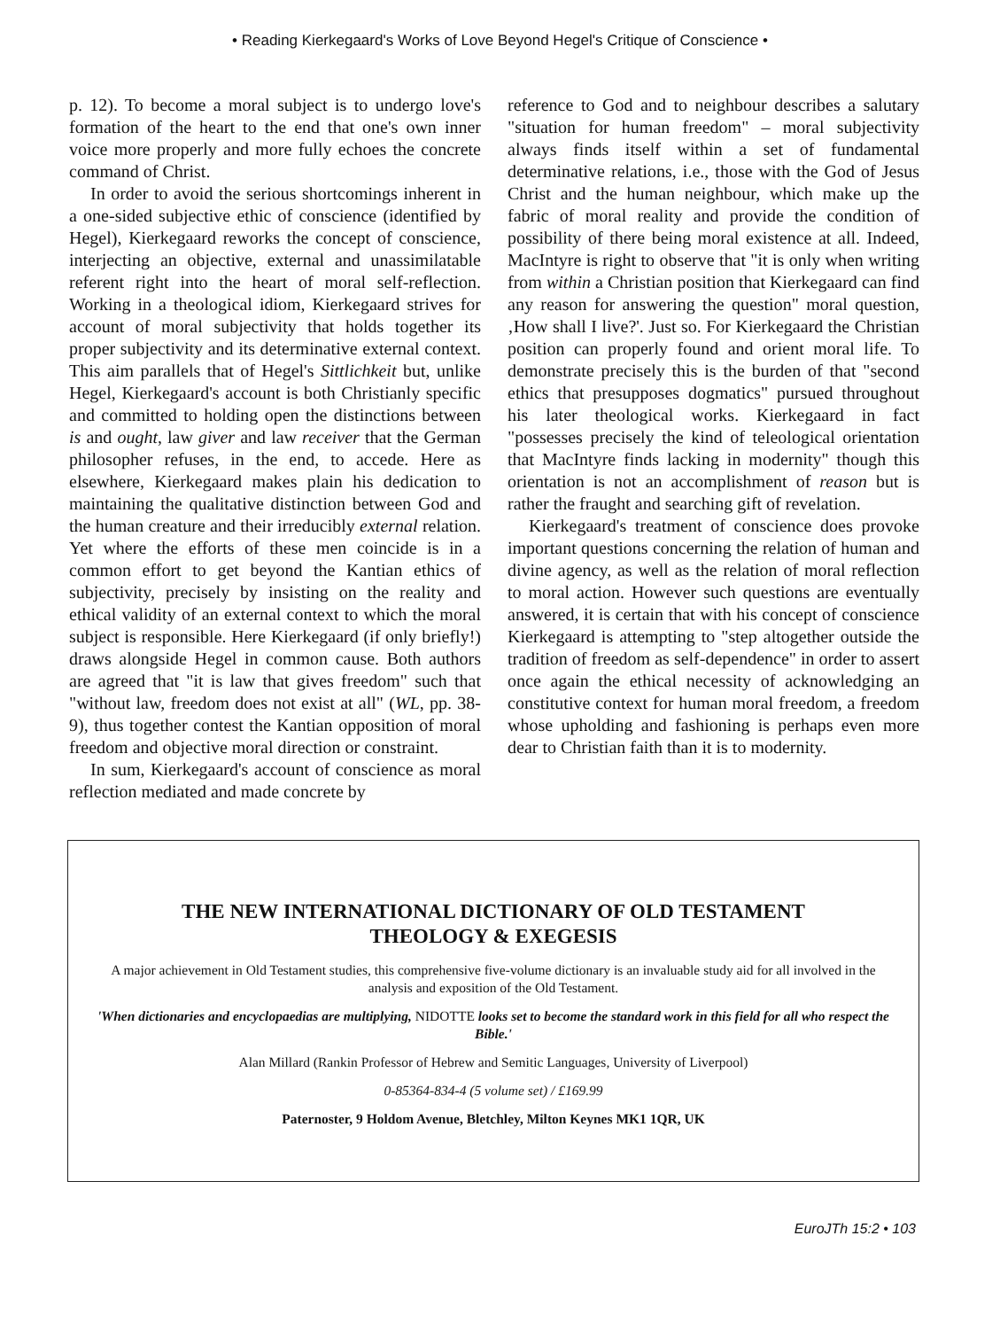• Reading Kierkegaard's Works of Love Beyond Hegel's Critique of Conscience •
p. 12). To become a moral subject is to undergo love's formation of the heart to the end that one's own inner voice more properly and more fully echoes the concrete command of Christ.
In order to avoid the serious shortcomings inherent in a one-sided subjective ethic of conscience (identified by Hegel), Kierkegaard reworks the concept of conscience, interjecting an objective, external and unassimilatable referent right into the heart of moral self-reflection. Working in a theological idiom, Kierkegaard strives for account of moral subjectivity that holds together its proper subjectivity and its determinative external context. This aim parallels that of Hegel's Sittlichkeit but, unlike Hegel, Kierkegaard's account is both Christianly specific and committed to holding open the distinctions between is and ought, law giver and law receiver that the German philosopher refuses, in the end, to accede. Here as elsewhere, Kierkegaard makes plain his dedication to maintaining the qualitative distinction between God and the human creature and their irreducibly external relation. Yet where the efforts of these men coincide is in a common effort to get beyond the Kantian ethics of subjectivity, precisely by insisting on the reality and ethical validity of an external context to which the moral subject is responsible. Here Kierkegaard (if only briefly!) draws alongside Hegel in common cause. Both authors are agreed that "it is law that gives freedom" such that "without law, freedom does not exist at all" (WL, pp. 38-9), thus together contest the Kantian opposition of moral freedom and objective moral direction or constraint.
In sum, Kierkegaard's account of conscience as moral reflection mediated and made concrete by
reference to God and to neighbour describes a salutary "situation for human freedom" – moral subjectivity always finds itself within a set of fundamental determinative relations, i.e., those with the God of Jesus Christ and the human neighbour, which make up the fabric of moral reality and provide the condition of possibility of there being moral existence at all. Indeed, MacIntyre is right to observe that "it is only when writing from within a Christian position that Kierkegaard can find any reason for answering the question" moral question, ‚How shall I live?'. Just so. For Kierkegaard the Christian position can properly found and orient moral life. To demonstrate precisely this is the burden of that "second ethics that presupposes dogmatics" pursued throughout his later theological works. Kierkegaard in fact "possesses precisely the kind of teleological orientation that MacIntyre finds lacking in modernity" though this orientation is not an accomplishment of reason but is rather the fraught and searching gift of revelation.
Kierkegaard's treatment of conscience does provoke important questions concerning the relation of human and divine agency, as well as the relation of moral reflection to moral action. However such questions are eventually answered, it is certain that with his concept of conscience Kierkegaard is attempting to "step altogether outside the tradition of freedom as self-dependence" in order to assert once again the ethical necessity of acknowledging an constitutive context for human moral freedom, a freedom whose upholding and fashioning is perhaps even more dear to Christian faith than it is to modernity.
THE NEW INTERNATIONAL DICTIONARY OF OLD TESTAMENT
THEOLOGY & EXEGESIS
A major achievement in Old Testament studies, this comprehensive five-volume dictionary is an invaluable study aid for all involved in the analysis and exposition of the Old Testament.
'When dictionaries and encyclopaedias are multiplying, NIDOTTE looks set to become the standard work in this field for all who respect the Bible.'
Alan Millard (Rankin Professor of Hebrew and Semitic Languages, University of Liverpool)
0-85364-834-4 (5 volume set) / £169.99
Paternoster, 9 Holdom Avenue, Bletchley, Milton Keynes MK1 1QR, UK
EuroJTh 15:2 • 103